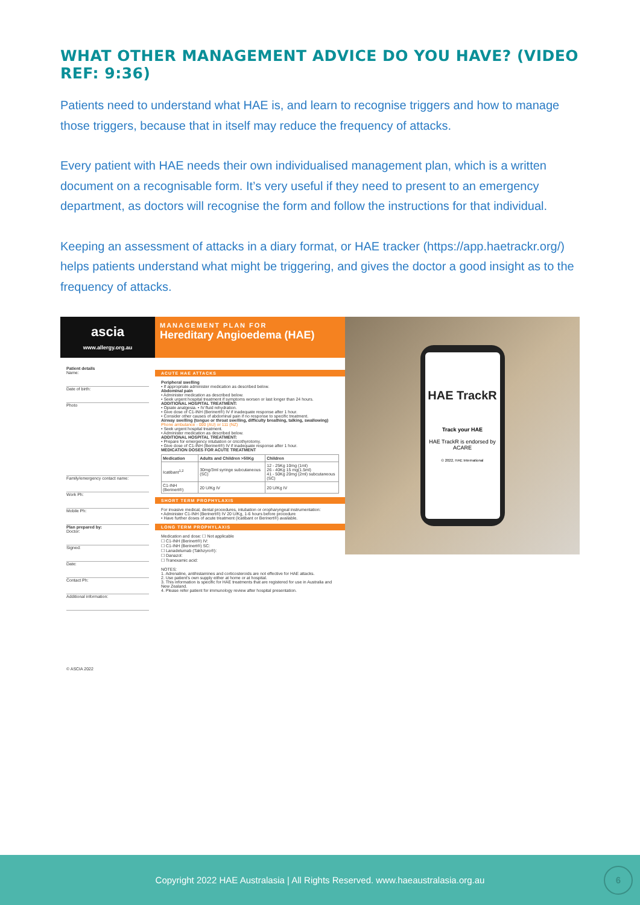WHAT OTHER MANAGEMENT ADVICE DO YOU HAVE? (VIDEO REF: 9:36)
Patients need to understand what HAE is, and learn to recognise triggers and how to manage those triggers, because that in itself may reduce the frequency of attacks.
Every patient with HAE needs their own individualised management plan, which is a written document on a recognisable form. It’s very useful if they need to present to an emergency department, as doctors will recognise the form and follow the instructions for that individual.
Keeping an assessment of attacks in a diary format, or HAE tracker (https://app.haetrackr.org/) helps patients understand what might be triggering, and gives the doctor a good insight as to the frequency of attacks.
ascia
www.allergy.org.au
MANAGEMENT PLAN FOR
Hereditary Angioedema (HAE)
Patient details
Name:
Date of birth:
Photo
Family/emergency contact name:
Work Ph:
Mobile Ph:
Plan prepared by:
Doctor:
Signed:
Date:
Contact Ph:
Additional information:
© ASCIA 2022
ACUTE HAE ATTACKS
Peripheral swelling
• If appropriate administer medication as described below.
Abdominal pain
• Administer medication as described below.
• Seek urgent hospital treatment if symptoms worsen or last longer than 24 hours.
ADDITIONAL HOSPITAL TREATMENT:
• Opiate analgesia. • IV fluid rehydration.
• Give dose of C1-INH (Berinert®) IV if inadequate response after 1 hour.
• Consider other causes of abdominal pain if no response to specific treatment.
Airway swelling (tongue or throat swelling, difficulty breathing, talking, swallowing)
Phone ambulance - 000 (AU) or 111 (NZ)
• Seek urgent hospital treatment.
• Administer medication as described below.
ADDITIONAL HOSPITAL TREATMENT:
• Prepare for emergency intubation or cricothyrotomy.
• Give dose of C1-INH (Berinert®) IV if inadequate response after 1 hour.
MEDICATION DOSES FOR ACUTE TREATMENT
| Medication | Adults and Children >50Kg | Children |
| --- | --- | --- |
| Icatibant<sup>1,2</sup> | 30mg/3ml syringe subcutaneous (SC) | 12 - 25Kg 10mg (1ml) 26 - 40Kg 15 mg(1.5ml) 41 - 50Kg 20mg (2ml) subcutaneous (SC) |
| C1-INH (Berinert®) | 20 U/Kg IV | 20 U/Kg IV |
SHORT TERM PROPHYLAXIS
For invasive medical, dental procedures, intubation or oropharyngeal instrumentation:
• Administer C1-INH (Berinert®) IV 20 U/Kg, 1-6 hours before procedure
• Have further doses of acute treatment (Icatibant or Berinert®) available.
LONG TERM PROPHYLAXIS
Medication and dose: ☐ Not applicable
☐ C1-INH (Berinert®) IV:
☐ C1-INH (Berinert®) SC:
☐ Lanadelumab (Takhzyro®):
☐ Danazol:
☐ Tranexamic acid:
NOTES:
1. Adrenaline, antihistamines and corticosteroids are not effective for HAE attacks.
2. Use patient's own supply either at home or at hospital.
3. This information is specific for HAE treatments that are registered for use in Australia and New Zealand.
4. Please refer patient for immunology review after hospital presentation.
HAE TrackR
Track your HAE
HAE TrackR is endorsed by ACARE
© 2022, HAE International
Copyright 2022 HAE Australasia | All Rights Reserved. www.haeaustralasia.org.au
6